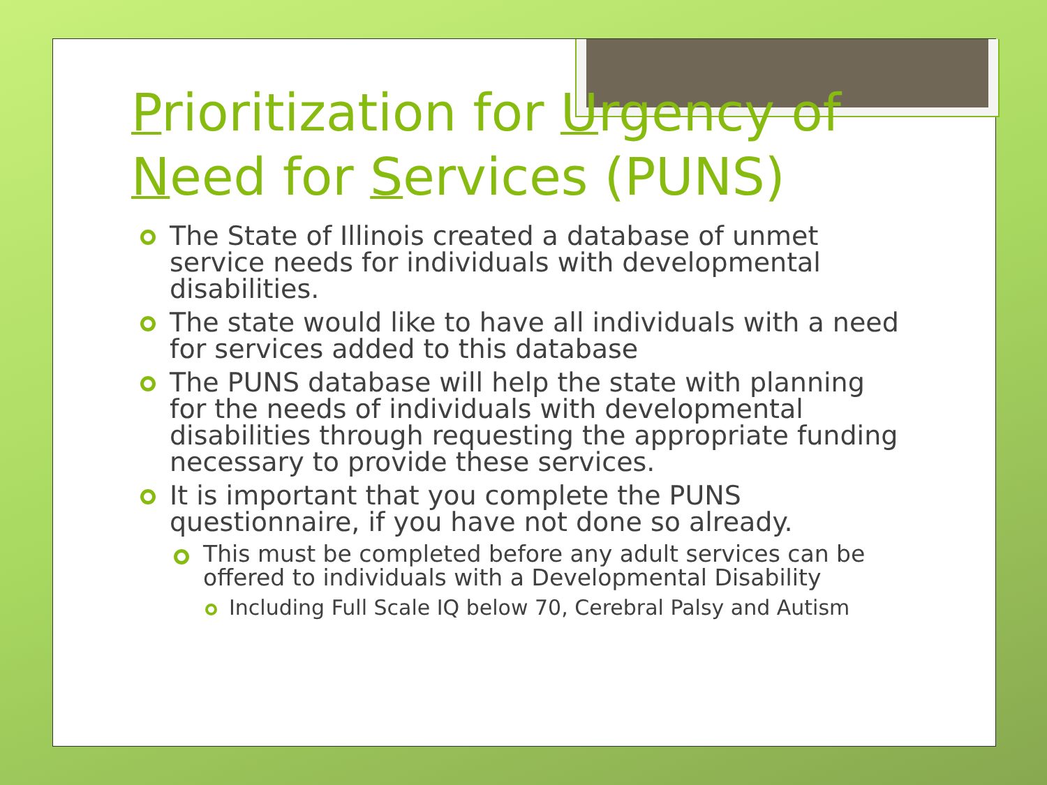Prioritization for Urgency of Need for Services (PUNS)
The State of Illinois created a database of unmet service needs for individuals with developmental disabilities.
The state would like to have all individuals with a need for services added to this database
The PUNS database will help the state with planning for the needs of individuals with developmental disabilities through requesting the appropriate funding necessary to provide these services.
It is important that you complete the PUNS questionnaire, if you have not done so already.
This must be completed before any adult services can be offered to individuals with a Developmental Disability
Including Full Scale IQ below 70, Cerebral Palsy and Autism